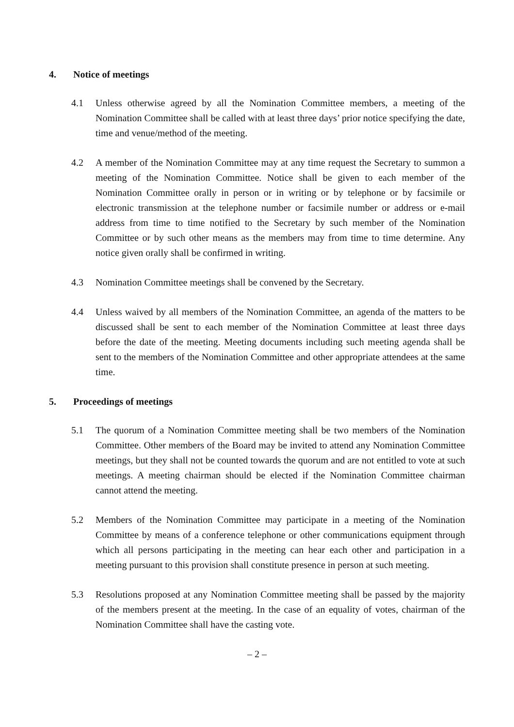4. Notice of meetings
4.1 Unless otherwise agreed by all the Nomination Committee members, a meeting of the Nomination Committee shall be called with at least three days’ prior notice specifying the date, time and venue/method of the meeting.
4.2 A member of the Nomination Committee may at any time request the Secretary to summon a meeting of the Nomination Committee. Notice shall be given to each member of the Nomination Committee orally in person or in writing or by telephone or by facsimile or electronic transmission at the telephone number or facsimile number or address or e-mail address from time to time notified to the Secretary by such member of the Nomination Committee or by such other means as the members may from time to time determine. Any notice given orally shall be confirmed in writing.
4.3 Nomination Committee meetings shall be convened by the Secretary.
4.4 Unless waived by all members of the Nomination Committee, an agenda of the matters to be discussed shall be sent to each member of the Nomination Committee at least three days before the date of the meeting. Meeting documents including such meeting agenda shall be sent to the members of the Nomination Committee and other appropriate attendees at the same time.
5. Proceedings of meetings
5.1 The quorum of a Nomination Committee meeting shall be two members of the Nomination Committee. Other members of the Board may be invited to attend any Nomination Committee meetings, but they shall not be counted towards the quorum and are not entitled to vote at such meetings. A meeting chairman should be elected if the Nomination Committee chairman cannot attend the meeting.
5.2 Members of the Nomination Committee may participate in a meeting of the Nomination Committee by means of a conference telephone or other communications equipment through which all persons participating in the meeting can hear each other and participation in a meeting pursuant to this provision shall constitute presence in person at such meeting.
5.3 Resolutions proposed at any Nomination Committee meeting shall be passed by the majority of the members present at the meeting. In the case of an equality of votes, chairman of the Nomination Committee shall have the casting vote.
– 2 –